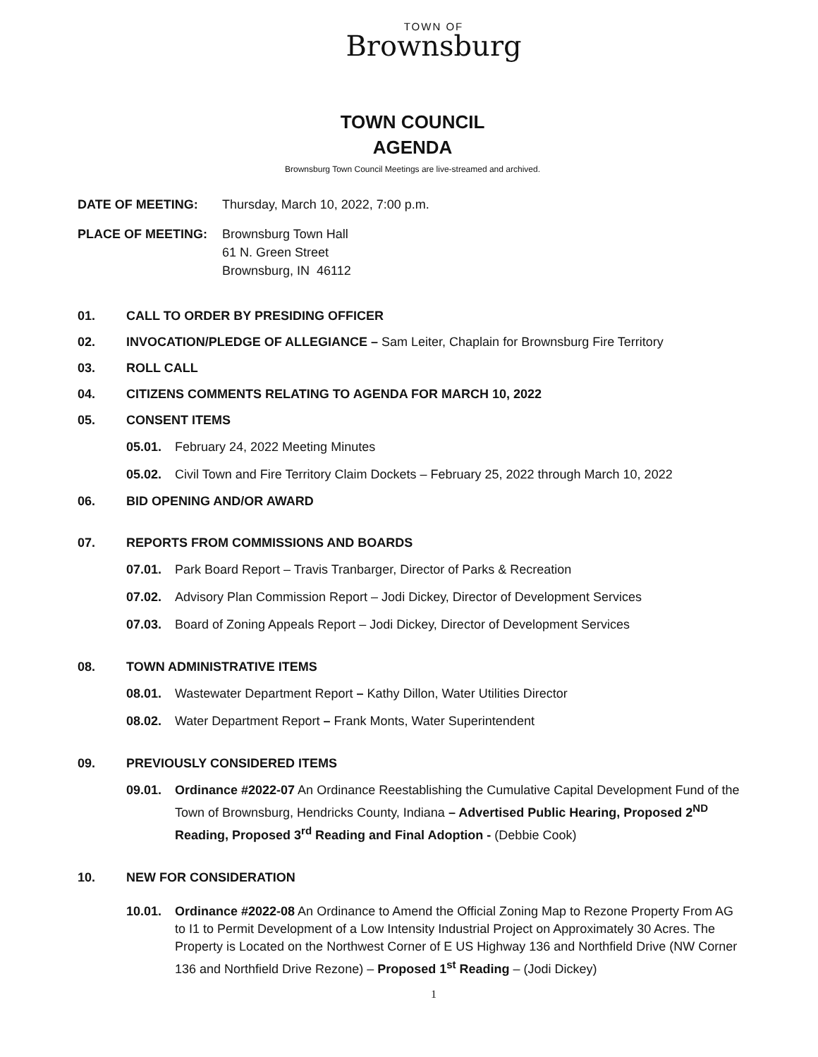TOWN OF
Brownsburg
TOWN COUNCIL
AGENDA
Brownsburg Town Council Meetings are live-streamed and archived.
DATE OF MEETING: Thursday, March 10, 2022, 7:00 p.m.
PLACE OF MEETING: Brownsburg Town Hall
61 N. Green Street
Brownsburg, IN 46112
01. CALL TO ORDER BY PRESIDING OFFICER
02. INVOCATION/PLEDGE OF ALLEGIANCE – Sam Leiter, Chaplain for Brownsburg Fire Territory
03. ROLL CALL
04. CITIZENS COMMENTS RELATING TO AGENDA FOR MARCH 10, 2022
05. CONSENT ITEMS
05.01. February 24, 2022 Meeting Minutes
05.02. Civil Town and Fire Territory Claim Dockets – February 25, 2022 through March 10, 2022
06. BID OPENING AND/OR AWARD
07. REPORTS FROM COMMISSIONS AND BOARDS
07.01. Park Board Report – Travis Tranbarger, Director of Parks & Recreation
07.02. Advisory Plan Commission Report – Jodi Dickey, Director of Development Services
07.03. Board of Zoning Appeals Report – Jodi Dickey, Director of Development Services
08. TOWN ADMINISTRATIVE ITEMS
08.01. Wastewater Department Report – Kathy Dillon, Water Utilities Director
08.02. Water Department Report – Frank Monts, Water Superintendent
09. PREVIOUSLY CONSIDERED ITEMS
09.01. Ordinance #2022-07 An Ordinance Reestablishing the Cumulative Capital Development Fund of the Town of Brownsburg, Hendricks County, Indiana – Advertised Public Hearing, Proposed 2<sup>ND</sup> Reading, Proposed 3<sup>rd</sup> Reading and Final Adoption - (Debbie Cook)
10. NEW FOR CONSIDERATION
10.01. Ordinance #2022-08 An Ordinance to Amend the Official Zoning Map to Rezone Property From AG to I1 to Permit Development of a Low Intensity Industrial Project on Approximately 30 Acres. The Property is Located on the Northwest Corner of E US Highway 136 and Northfield Drive (NW Corner 136 and Northfield Drive Rezone) – Proposed 1<sup>st</sup> Reading – (Jodi Dickey)
1